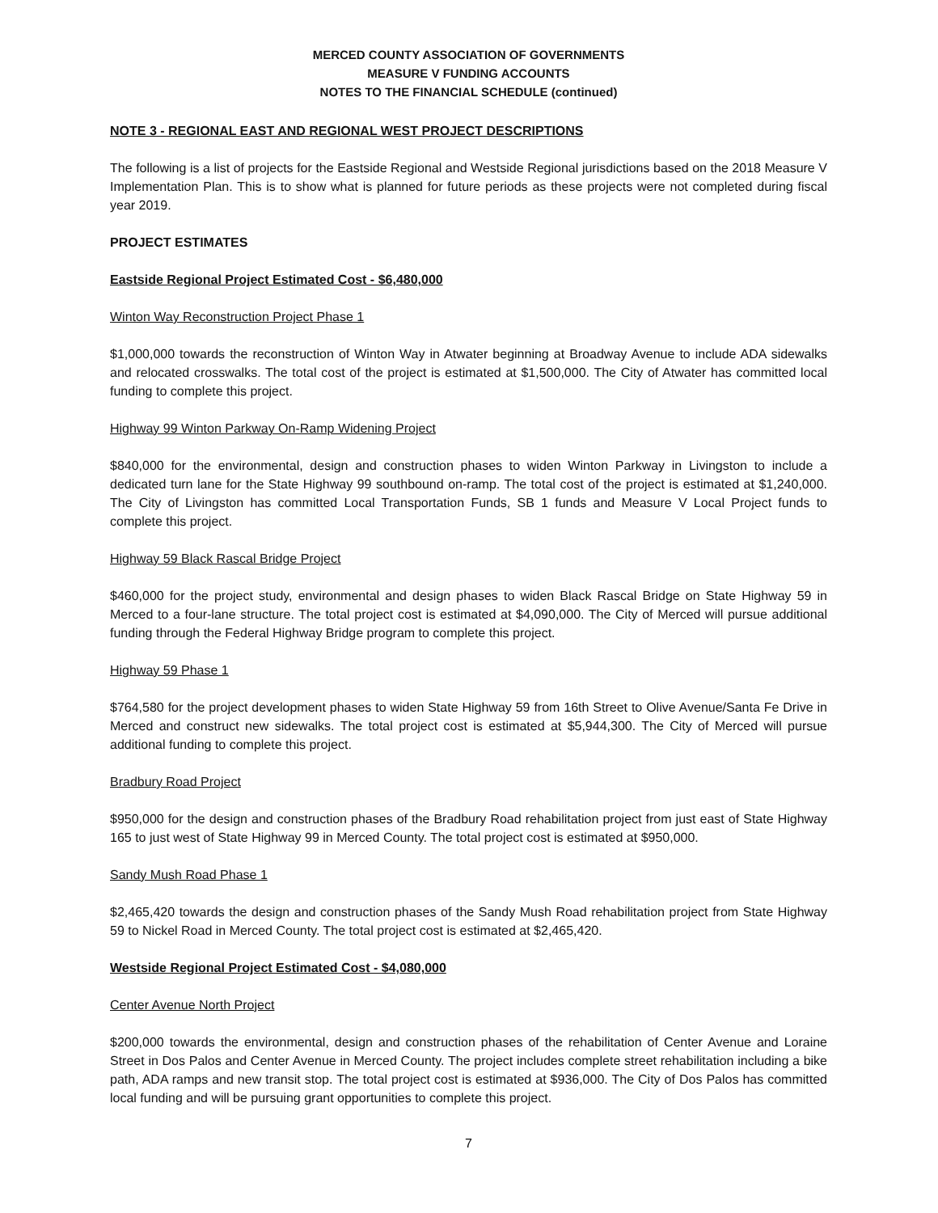MERCED COUNTY ASSOCIATION OF GOVERNMENTS
MEASURE V FUNDING ACCOUNTS
NOTES TO THE FINANCIAL SCHEDULE (continued)
NOTE 3 - REGIONAL EAST AND REGIONAL WEST PROJECT DESCRIPTIONS
The following is a list of projects for the Eastside Regional and Westside Regional jurisdictions based on the 2018 Measure V Implementation Plan. This is to show what is planned for future periods as these projects were not completed during fiscal year 2019.
PROJECT ESTIMATES
Eastside Regional Project Estimated Cost - $6,480,000
Winton Way Reconstruction Project Phase 1
$1,000,000 towards the reconstruction of Winton Way in Atwater beginning at Broadway Avenue to include ADA sidewalks and relocated crosswalks. The total cost of the project is estimated at $1,500,000. The City of Atwater has committed local funding to complete this project.
Highway 99 Winton Parkway On-Ramp Widening Project
$840,000 for the environmental, design and construction phases to widen Winton Parkway in Livingston to include a dedicated turn lane for the State Highway 99 southbound on-ramp. The total cost of the project is estimated at $1,240,000. The City of Livingston has committed Local Transportation Funds, SB 1 funds and Measure V Local Project funds to complete this project.
Highway 59 Black Rascal Bridge Project
$460,000 for the project study, environmental and design phases to widen Black Rascal Bridge on State Highway 59 in Merced to a four-lane structure. The total project cost is estimated at $4,090,000. The City of Merced will pursue additional funding through the Federal Highway Bridge program to complete this project.
Highway 59 Phase 1
$764,580 for the project development phases to widen State Highway 59 from 16th Street to Olive Avenue/Santa Fe Drive in Merced and construct new sidewalks. The total project cost is estimated at $5,944,300. The City of Merced will pursue additional funding to complete this project.
Bradbury Road Project
$950,000 for the design and construction phases of the Bradbury Road rehabilitation project from just east of State Highway 165 to just west of State Highway 99 in Merced County. The total project cost is estimated at $950,000.
Sandy Mush Road Phase 1
$2,465,420 towards the design and construction phases of the Sandy Mush Road rehabilitation project from State Highway 59 to Nickel Road in Merced County. The total project cost is estimated at $2,465,420.
Westside Regional Project Estimated Cost - $4,080,000
Center Avenue North Project
$200,000 towards the environmental, design and construction phases of the rehabilitation of Center Avenue and Loraine Street in Dos Palos and Center Avenue in Merced County. The project includes complete street rehabilitation including a bike path, ADA ramps and new transit stop. The total project cost is estimated at $936,000. The City of Dos Palos has committed local funding and will be pursuing grant opportunities to complete this project.
7